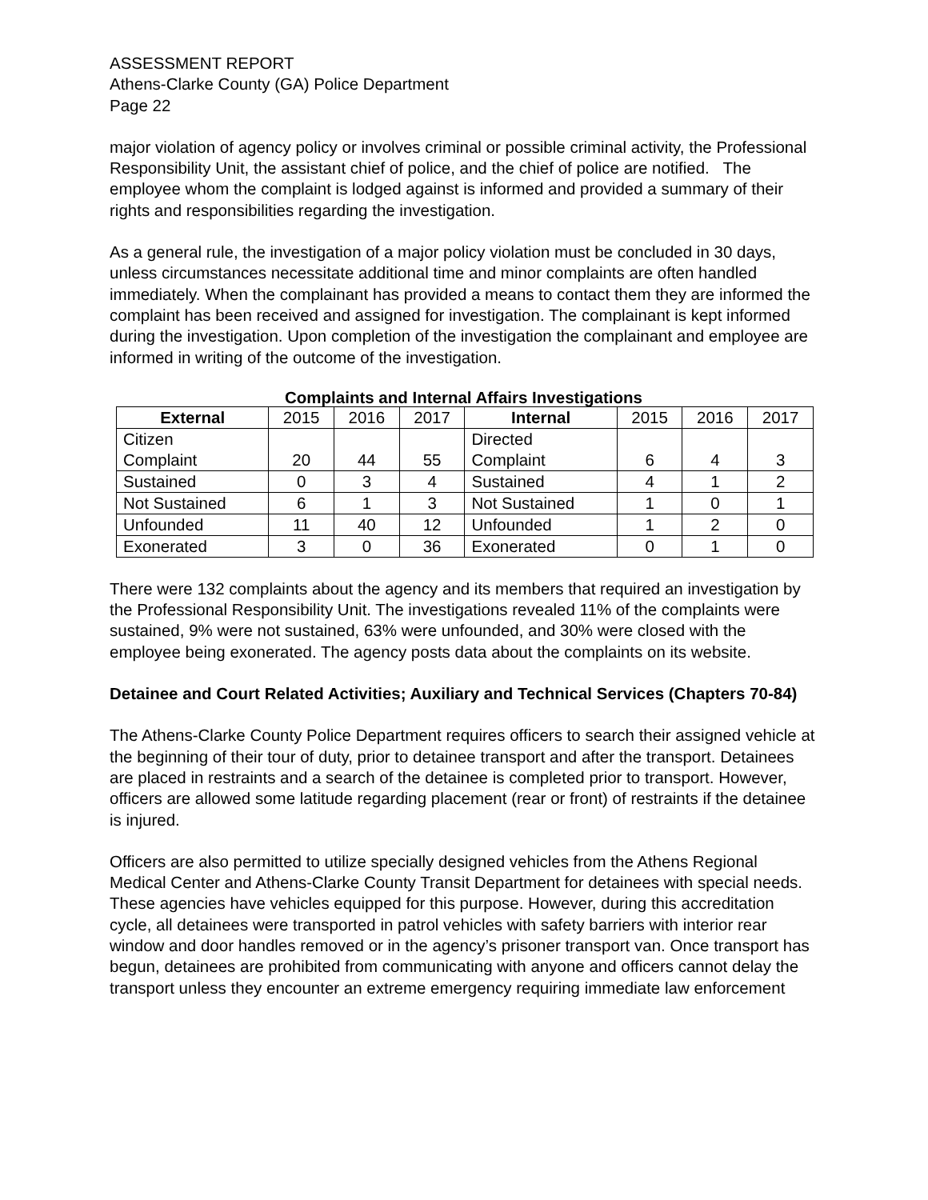ASSESSMENT REPORT
Athens-Clarke County (GA) Police Department
Page 22
major violation of agency policy or involves criminal or possible criminal activity, the Professional Responsibility Unit, the assistant chief of police, and the chief of police are notified. The employee whom the complaint is lodged against is informed and provided a summary of their rights and responsibilities regarding the investigation.
As a general rule, the investigation of a major policy violation must be concluded in 30 days, unless circumstances necessitate additional time and minor complaints are often handled immediately. When the complainant has provided a means to contact them they are informed the complaint has been received and assigned for investigation. The complainant is kept informed during the investigation. Upon completion of the investigation the complainant and employee are informed in writing of the outcome of the investigation.
Complaints and Internal Affairs Investigations
| External | 2015 | 2016 | 2017 | Internal | 2015 | 2016 | 2017 |
| Citizen Complaint | 20 | 44 | 55 | Directed Complaint | 6 | 4 | 3 |
| Sustained | 0 | 3 | 4 | Sustained | 4 | 1 | 2 |
| Not Sustained | 6 | 1 | 3 | Not Sustained | 1 | 0 | 1 |
| Unfounded | 11 | 40 | 12 | Unfounded | 1 | 2 | 0 |
| Exonerated | 3 | 0 | 36 | Exonerated | 0 | 1 | 0 |
There were 132 complaints about the agency and its members that required an investigation by the Professional Responsibility Unit. The investigations revealed 11% of the complaints were sustained, 9% were not sustained, 63% were unfounded, and 30% were closed with the employee being exonerated. The agency posts data about the complaints on its website.
Detainee and Court Related Activities; Auxiliary and Technical Services (Chapters 70-84)
The Athens-Clarke County Police Department requires officers to search their assigned vehicle at the beginning of their tour of duty, prior to detainee transport and after the transport. Detainees are placed in restraints and a search of the detainee is completed prior to transport. However, officers are allowed some latitude regarding placement (rear or front) of restraints if the detainee is injured.
Officers are also permitted to utilize specially designed vehicles from the Athens Regional Medical Center and Athens-Clarke County Transit Department for detainees with special needs. These agencies have vehicles equipped for this purpose. However, during this accreditation cycle, all detainees were transported in patrol vehicles with safety barriers with interior rear window and door handles removed or in the agency’s prisoner transport van. Once transport has begun, detainees are prohibited from communicating with anyone and officers cannot delay the transport unless they encounter an extreme emergency requiring immediate law enforcement